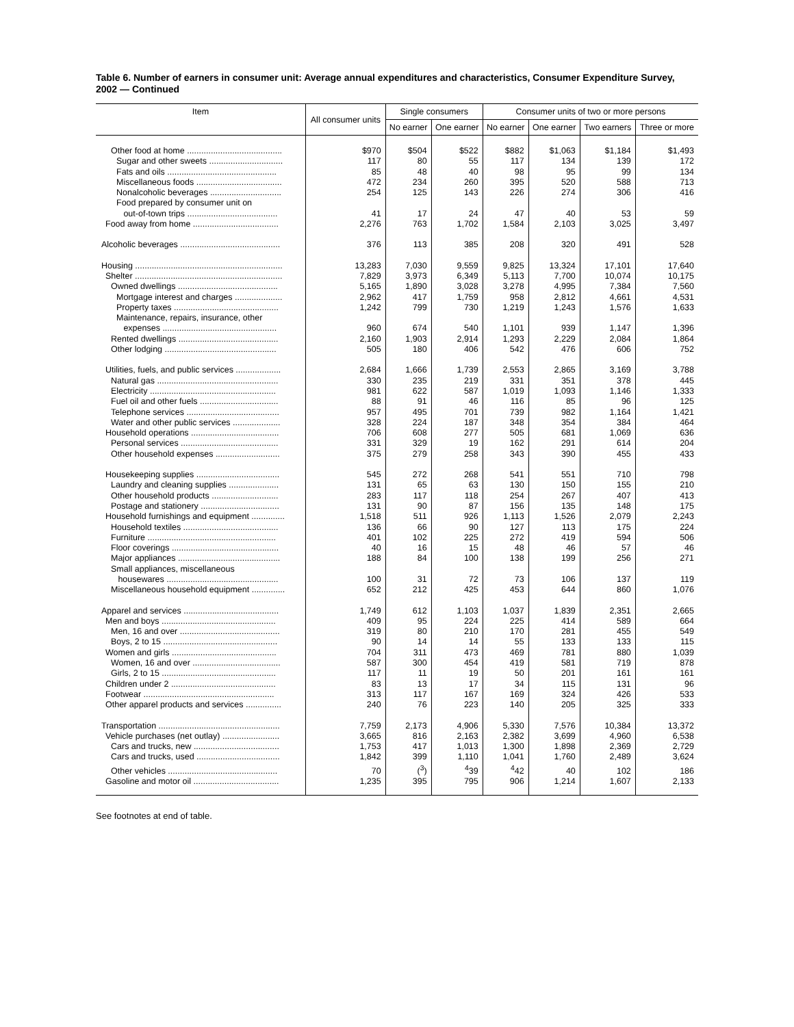Table 6. Number of earners in consumer unit: Average annual expenditures and characteristics, Consumer Expenditure Survey, 2002 — Continued
| Item | All consumer units | Single consumers | | Consumer units of two or more persons | | | |
| --- | --- | --- | --- | --- | --- | --- | --- |
| | | No earner | One earner | No earner | One earner | Two earners | Three or more |
| Other food at home ........................................ | $970 | $504 | $522 | $882 | $1,063 | $1,184 | $1,493 |
| Sugar and other sweets ............................... | 117 | 80 | 55 | 117 | 134 | 139 | 172 |
| Fats and oils .............................................. | 85 | 48 | 40 | 98 | 95 | 99 | 134 |
| Miscellaneous foods .................................... | 472 | 234 | 260 | 395 | 520 | 588 | 713 |
| Nonalcoholic beverages .............................. | 254 | 125 | 143 | 226 | 274 | 306 | 416 |
| Food prepared by consumer unit on out-of-town trips ...................................... | 41 | 17 | 24 | 47 | 40 | 53 | 59 |
| Food away from home .................................... | 2,276 | 763 | 1,702 | 1,584 | 2,103 | 3,025 | 3,497 |
| Alcoholic beverages .......................................... | 376 | 113 | 385 | 208 | 320 | 491 | 528 |
| Housing .............................................................. | 13,283 | 7,030 | 9,559 | 9,825 | 13,324 | 17,101 | 17,640 |
| Shelter .............................................................. | 7,829 | 3,973 | 6,349 | 5,113 | 7,700 | 10,074 | 10,175 |
| Owned dwellings .......................................... | 5,165 | 1,890 | 3,028 | 3,278 | 4,995 | 7,384 | 7,560 |
| Mortgage interest and charges .................... | 2,962 | 417 | 1,759 | 958 | 2,812 | 4,661 | 4,531 |
| Property taxes ............................................ | 1,242 | 799 | 730 | 1,219 | 1,243 | 1,576 | 1,633 |
| Maintenance, repairs, insurance, other expenses ................................................ | 960 | 674 | 540 | 1,101 | 939 | 1,147 | 1,396 |
| Rented dwellings .......................................... | 2,160 | 1,903 | 2,914 | 1,293 | 2,229 | 2,084 | 1,864 |
| Other lodging ............................................... | 505 | 180 | 406 | 542 | 476 | 606 | 752 |
| Utilities, fuels, and public services ................... | 2,684 | 1,666 | 1,739 | 2,553 | 2,865 | 3,169 | 3,788 |
| Natural gas ................................................... | 330 | 235 | 219 | 331 | 351 | 378 | 445 |
| Electricity ..................................................... | 981 | 622 | 587 | 1,019 | 1,093 | 1,146 | 1,333 |
| Fuel oil and other fuels ................................. | 88 | 91 | 46 | 116 | 85 | 96 | 125 |
| Telephone services ....................................... | 957 | 495 | 701 | 739 | 982 | 1,164 | 1,421 |
| Water and other public services .................... | 328 | 224 | 187 | 348 | 354 | 384 | 464 |
| Household operations ..................................... | 706 | 608 | 277 | 505 | 681 | 1,069 | 636 |
| Personal services ......................................... | 331 | 329 | 19 | 162 | 291 | 614 | 204 |
| Other household expenses ........................... | 375 | 279 | 258 | 343 | 390 | 455 | 433 |
| Housekeeping supplies ................................... | 545 | 272 | 268 | 541 | 551 | 710 | 798 |
| Laundry and cleaning supplies ..................... | 131 | 65 | 63 | 130 | 150 | 155 | 210 |
| Other household products ............................ | 283 | 117 | 118 | 254 | 267 | 407 | 413 |
| Postage and stationery ................................. | 131 | 90 | 87 | 156 | 135 | 148 | 175 |
| Household furnishings and equipment .............. | 1,518 | 511 | 926 | 1,113 | 1,526 | 2,079 | 2,243 |
| Household textiles ........................................ | 136 | 66 | 90 | 127 | 113 | 175 | 224 |
| Furniture ...................................................... | 401 | 102 | 225 | 272 | 419 | 594 | 506 |
| Floor coverings ............................................. | 40 | 16 | 15 | 48 | 46 | 57 | 46 |
| Major appliances ........................................... | 188 | 84 | 100 | 138 | 199 | 256 | 271 |
| Small appliances, miscellaneous housewares ............................................... | 100 | 31 | 72 | 73 | 106 | 137 | 119 |
| Miscellaneous household equipment .............. | 652 | 212 | 425 | 453 | 644 | 860 | 1,076 |
| Apparel and services ........................................ | 1,749 | 612 | 1,103 | 1,037 | 1,839 | 2,351 | 2,665 |
| Men and boys ................................................ | 409 | 95 | 224 | 225 | 414 | 589 | 664 |
| Men, 16 and over .......................................... | 319 | 80 | 210 | 170 | 281 | 455 | 549 |
| Boys, 2 to 15 ................................................ | 90 | 14 | 14 | 55 | 133 | 133 | 115 |
| Women and girls ............................................ | 704 | 311 | 473 | 469 | 781 | 880 | 1,039 |
| Women, 16 and over ..................................... | 587 | 300 | 454 | 419 | 581 | 719 | 878 |
| Girls, 2 to 15 ................................................ | 117 | 11 | 19 | 50 | 201 | 161 | 161 |
| Children under 2 ............................................ | 83 | 13 | 17 | 34 | 115 | 131 | 96 |
| Footwear ....................................................... | 313 | 117 | 167 | 169 | 324 | 426 | 533 |
| Other apparel products and services ............... | 240 | 76 | 223 | 140 | 205 | 325 | 333 |
| Transportation ................................................... | 7,759 | 2,173 | 4,906 | 5,330 | 7,576 | 10,384 | 13,372 |
| Vehicle purchases (net outlay) ........................ | 3,665 | 816 | 2,163 | 2,382 | 3,699 | 4,960 | 6,538 |
| Cars and trucks, new .................................... | 1,753 | 417 | 1,013 | 1,300 | 1,898 | 2,369 | 2,729 |
| Cars and trucks, used ................................... | 1,842 | 399 | 1,110 | 1,041 | 1,760 | 2,489 | 3,624 |
| Other vehicles .............................................. | 70 | (<sup>3</sup>) | <sup>4</sup> 39 | <sup>4</sup> 42 | 40 | 102 | 186 |
| Gasoline and motor oil .................................... | 1,235 | 395 | 795 | 906 | 1,214 | 1,607 | 2,133 |
See footnotes at end of table.